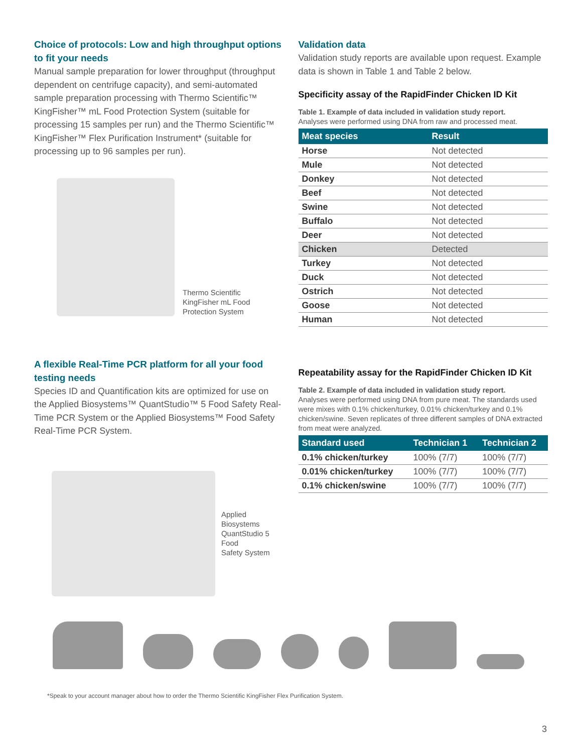Choice of protocols: Low and high throughput options to fit your needs
Manual sample preparation for lower throughput (throughput dependent on centrifuge capacity), and semi-automated sample preparation processing with Thermo Scientific™ KingFisher™ mL Food Protection System (suitable for processing 15 samples per run) and the Thermo Scientific™ KingFisher™ Flex Purification Instrument* (suitable for processing up to 96 samples per run).
Thermo Scientific
KingFisher mL Food
Protection System
A flexible Real-Time PCR platform for all your food testing needs
Species ID and Quantification kits are optimized for use on the Applied Biosystems™ QuantStudio™ 5 Food Safety Real-Time PCR System or the Applied Biosystems™ Food Safety Real-Time PCR System.
Applied Biosystems
QuantStudio 5 Food
Safety System
Validation data
Validation study reports are available upon request. Example data is shown in Table 1 and Table 2 below.
Specificity assay of the RapidFinder Chicken ID Kit
Table 1. Example of data included in validation study report.
Analyses were performed using DNA from raw and processed meat.
| Meat species | Result |
| --- | --- |
| Horse | Not detected |
| Mule | Not detected |
| Donkey | Not detected |
| Beef | Not detected |
| Swine | Not detected |
| Buffalo | Not detected |
| Deer | Not detected |
| Chicken | Detected |
| Turkey | Not detected |
| Duck | Not detected |
| Ostrich | Not detected |
| Goose | Not detected |
| Human | Not detected |
Repeatability assay for the RapidFinder Chicken ID Kit
Table 2. Example of data included in validation study report.
Analyses were performed using DNA from pure meat. The standards used were mixes with 0.1% chicken/turkey, 0.01% chicken/turkey and 0.1% chicken/swine. Seven replicates of three different samples of DNA extracted from meat were analyzed.
| Standard used | Technician 1 | Technician 2 |
| --- | --- | --- |
| 0.1% chicken/turkey | 100% (7/7) | 100% (7/7) |
| 0.01% chicken/turkey | 100% (7/7) | 100% (7/7) |
| 0.1% chicken/swine | 100% (7/7) | 100% (7/7) |
*Speak to your account manager about how to order the Thermo Scientific KingFisher Flex Purification System.
3